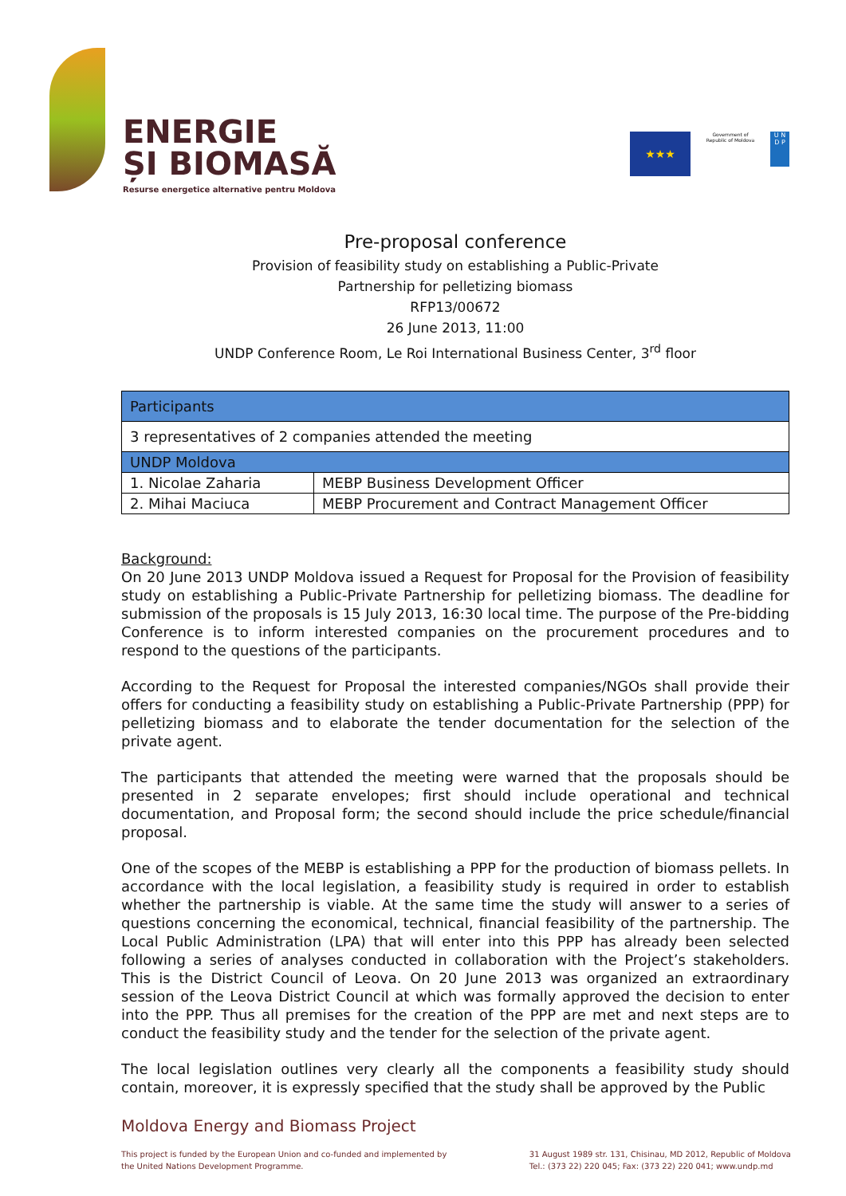ENERGIE
ȘI BIOMASĂ
Resurse energetice alternative pentru Moldova
★★★
Government of Republic of Moldova
U N
D P
Pre-proposal conference
Provision of feasibility study on establishing a Public-Private
Partnership for pelletizing biomass
RFP13/00672
26 June 2013, 11:00
UNDP Conference Room, Le Roi International Business Center, 3<sup>rd</sup> floor
| Participants | |
| 3 representatives of 2 companies attended the meeting | |
| UNDP Moldova | |
| 1. Nicolae Zaharia | MEBP Business Development Officer |
| 2. Mihai Maciuca | MEBP Procurement and Contract Management Officer |
Background:
On 20 June 2013 UNDP Moldova issued a Request for Proposal for the Provision of feasibility study on establishing a Public-Private Partnership for pelletizing biomass. The deadline for submission of the proposals is 15 July 2013, 16:30 local time. The purpose of the Pre-bidding Conference is to inform interested companies on the procurement procedures and to respond to the questions of the participants.
According to the Request for Proposal the interested companies/NGOs shall provide their offers for conducting a feasibility study on establishing a Public-Private Partnership (PPP) for pelletizing biomass and to elaborate the tender documentation for the selection of the private agent.
The participants that attended the meeting were warned that the proposals should be presented in 2 separate envelopes; first should include operational and technical documentation, and Proposal form; the second should include the price schedule/financial proposal.
One of the scopes of the MEBP is establishing a PPP for the production of biomass pellets. In accordance with the local legislation, a feasibility study is required in order to establish whether the partnership is viable. At the same time the study will answer to a series of questions concerning the economical, technical, financial feasibility of the partnership. The Local Public Administration (LPA) that will enter into this PPP has already been selected following a series of analyses conducted in collaboration with the Project’s stakeholders. This is the District Council of Leova. On 20 June 2013 was organized an extraordinary session of the Leova District Council at which was formally approved the decision to enter into the PPP. Thus all premises for the creation of the PPP are met and next steps are to conduct the feasibility study and the tender for the selection of the private agent.
The local legislation outlines very clearly all the components a feasibility study should contain, moreover, it is expressly specified that the study shall be approved by the Public
Moldova Energy and Biomass Project
This project is funded by the European Union and co-funded and implemented by
the United Nations Development Programme.
31 August 1989 str. 131, Chisinau, MD 2012, Republic of Moldova
Tel.: (373 22) 220 045; Fax: (373 22) 220 041; www.undp.md